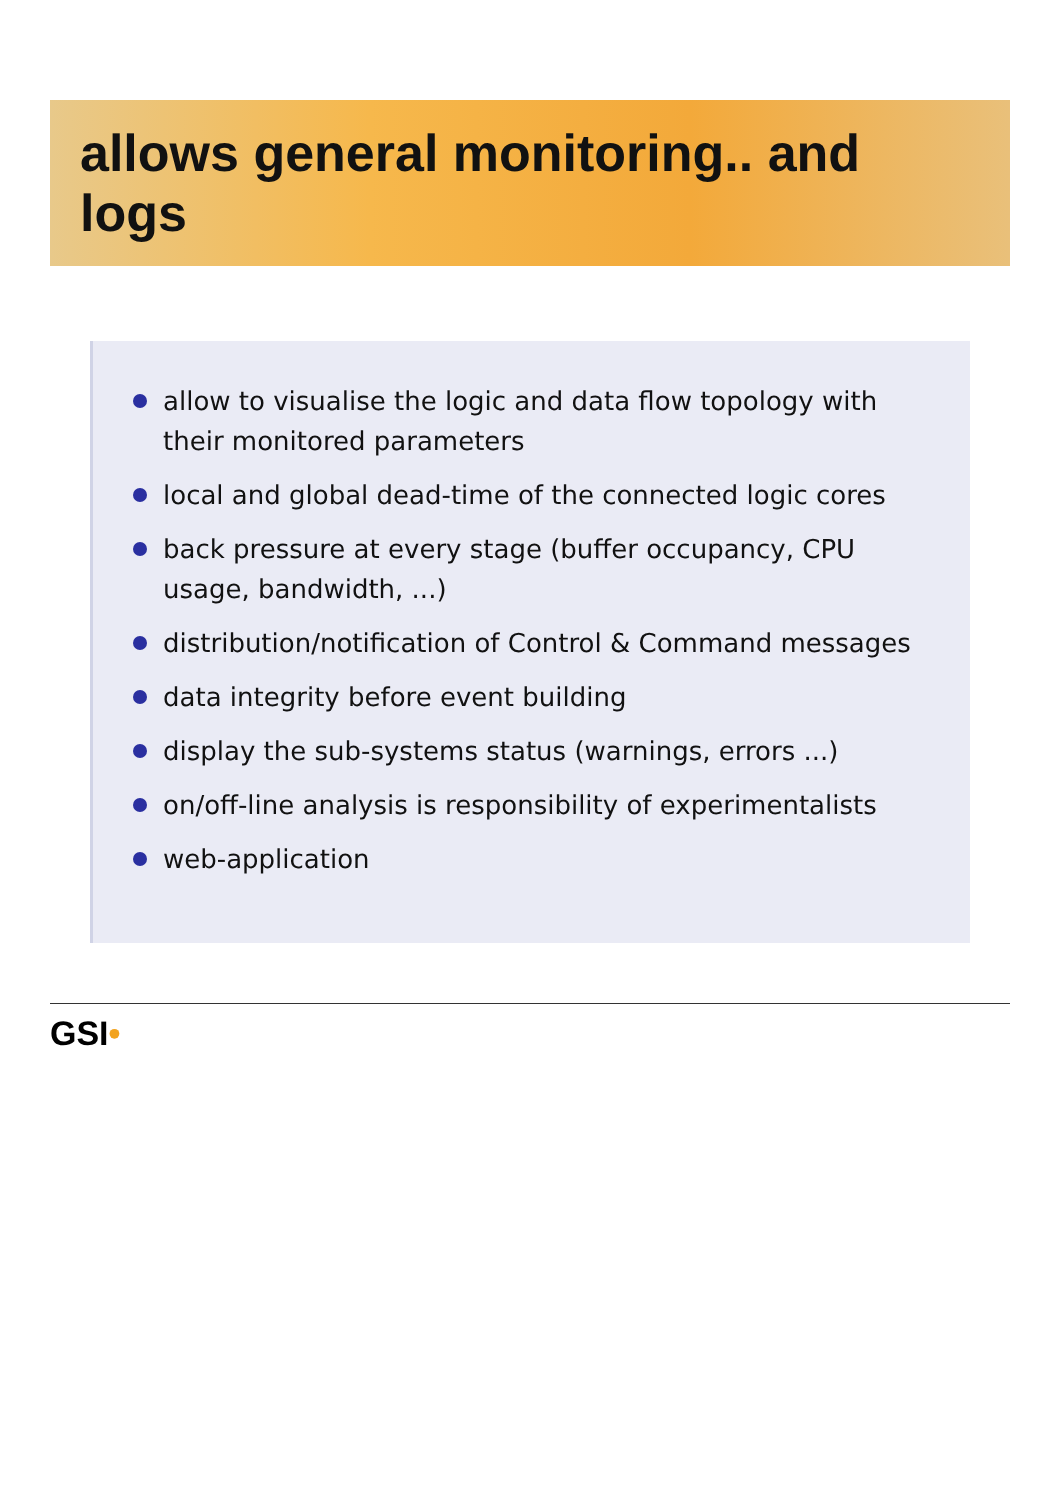allows general monitoring.. and logs
allow to visualise the logic and data flow topology with their monitored parameters
local and global dead-time of the connected logic cores
back pressure at every stage (buffer occupancy, CPU usage, bandwidth, ...)
distribution/notification of Control & Command messages
data integrity before event building
display the sub-systems status (warnings, errors ...)
on/off-line analysis is responsibility of experimentalists
web-application
GSI•